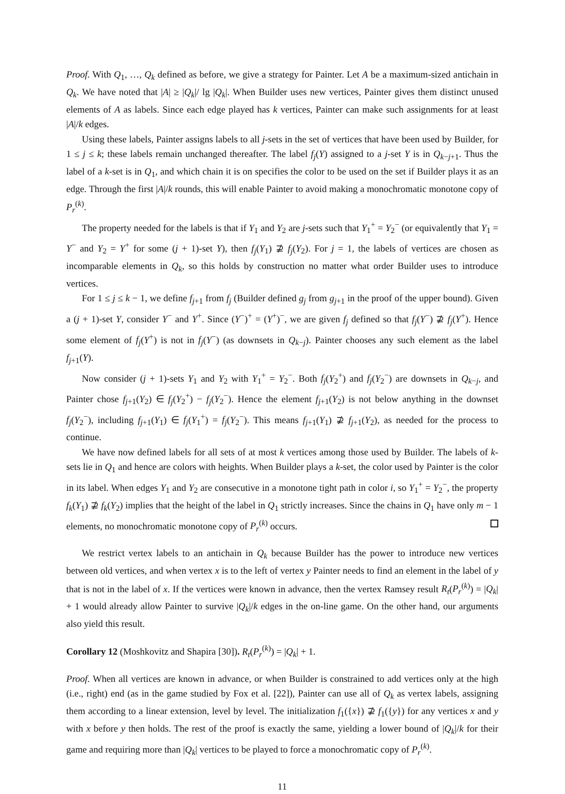Proof. With Q<sub>1</sub>, …, Q<sub>k</sub> defined as before, we give a strategy for Painter. Let A be a maximum-sized antichain in Q<sub>k</sub>. We have noted that |A| ≥ |Q<sub>k</sub>|/ lg |Q<sub>k</sub>|. When Builder uses new vertices, Painter gives them distinct unused elements of A as labels. Since each edge played has k vertices, Painter can make such assignments for at least |A|/k edges.
Using these labels, Painter assigns labels to all j-sets in the set of vertices that have been used by Builder, for 1 ≤ j ≤ k; these labels remain unchanged thereafter. The label f<sub>j</sub>(Y) assigned to a j-set Y is in Q<sub>k−j+1</sub>. Thus the label of a k-set is in Q<sub>1</sub>, and which chain it is on specifies the color to be used on the set if Builder plays it as an edge. Through the first |A|/k rounds, this will enable Painter to avoid making a monochromatic monotone copy of P<sub>r</sub><sup>(k)</sup>.
The property needed for the labels is that if Y<sub>1</sub> and Y<sub>2</sub> are j-sets such that Y<sub>1</sub><sup>+</sup> = Y<sub>2</sub><sup>−</sup> (or equivalently that Y<sub>1</sub> = Y<sup>−</sup> and Y<sub>2</sub> = Y<sup>+</sup> for some (j + 1)-set Y), then f<sub>j</sub>(Y<sub>1</sub>) ⊉ f<sub>j</sub>(Y<sub>2</sub>). For j = 1, the labels of vertices are chosen as incomparable elements in Q<sub>k</sub>, so this holds by construction no matter what order Builder uses to introduce vertices.
For 1 ≤ j ≤ k − 1, we define f<sub>j+1</sub> from f<sub>j</sub> (Builder defined g<sub>j</sub> from g<sub>j+1</sub> in the proof of the upper bound). Given a (j + 1)-set Y, consider Y<sup>−</sup> and Y<sup>+</sup>. Since (Y<sup>−</sup>)<sup>+</sup> = (Y<sup>+</sup>)<sup>−</sup>, we are given f<sub>j</sub> defined so that f<sub>j</sub>(Y<sup>−</sup>) ⊉ f<sub>j</sub>(Y<sup>+</sup>). Hence some element of f<sub>j</sub>(Y<sup>+</sup>) is not in f<sub>j</sub>(Y<sup>−</sup>) (as downsets in Q<sub>k−j</sub>). Painter chooses any such element as the label f<sub>j+1</sub>(Y).
Now consider (j + 1)-sets Y<sub>1</sub> and Y<sub>2</sub> with Y<sub>1</sub><sup>+</sup> = Y<sub>2</sub><sup>−</sup>. Both f<sub>j</sub>(Y<sub>2</sub><sup>+</sup>) and f<sub>j</sub>(Y<sub>2</sub><sup>−</sup>) are downsets in Q<sub>k−j</sub>, and Painter chose f<sub>j+1</sub>(Y<sub>2</sub>) ∈ f<sub>j</sub>(Y<sub>2</sub><sup>+</sup>) − f<sub>j</sub>(Y<sub>2</sub><sup>−</sup>). Hence the element f<sub>j+1</sub>(Y<sub>2</sub>) is not below anything in the downset f<sub>j</sub>(Y<sub>2</sub><sup>−</sup>), including f<sub>j+1</sub>(Y<sub>1</sub>) ∈ f<sub>j</sub>(Y<sub>1</sub><sup>+</sup>) = f<sub>j</sub>(Y<sub>2</sub><sup>−</sup>). This means f<sub>j+1</sub>(Y<sub>1</sub>) ⊉ f<sub>j+1</sub>(Y<sub>2</sub>), as needed for the process to continue.
We have now defined labels for all sets of at most k vertices among those used by Builder. The labels of k-sets lie in Q<sub>1</sub> and hence are colors with heights. When Builder plays a k-set, the color used by Painter is the color in its label. When edges Y<sub>1</sub> and Y<sub>2</sub> are consecutive in a monotone tight path in color i, so Y<sub>1</sub><sup>+</sup> = Y<sub>2</sub><sup>−</sup>, the property f<sub>k</sub>(Y<sub>1</sub>) ⊉ f<sub>k</sub>(Y<sub>2</sub>) implies that the height of the label in Q<sub>1</sub> strictly increases. Since the chains in Q<sub>1</sub> have only m − 1 elements, no monochromatic monotone copy of P<sub>r</sub><sup>(k)</sup> occurs.
We restrict vertex labels to an antichain in Q<sub>k</sub> because Builder has the power to introduce new vertices between old vertices, and when vertex x is to the left of vertex y Painter needs to find an element in the label of y that is not in the label of x. If the vertices were known in advance, then the vertex Ramsey result R<sub>t</sub>(P<sub>r</sub><sup>(k)</sup>) = |Q<sub>k</sub>| + 1 would already allow Painter to survive |Q<sub>k</sub>|/k edges in the on-line game. On the other hand, our arguments also yield this result.
Corollary 12 (Moshkovitz and Shapira [30]). R<sub>t</sub>(P<sub>r</sub><sup>(k)</sup>) = |Q<sub>k</sub>| + 1.
Proof. When all vertices are known in advance, or when Builder is constrained to add vertices only at the high (i.e., right) end (as in the game studied by Fox et al. [22]), Painter can use all of Q<sub>k</sub> as vertex labels, assigning them according to a linear extension, level by level. The initialization f<sub>1</sub>({x}) ⊉ f<sub>1</sub>({y}) for any vertices x and y with x before y then holds. The rest of the proof is exactly the same, yielding a lower bound of |Q<sub>k</sub>|/k for their game and requiring more than |Q<sub>k</sub>| vertices to be played to force a monochromatic copy of P<sub>r</sub><sup>(k)</sup>.
11